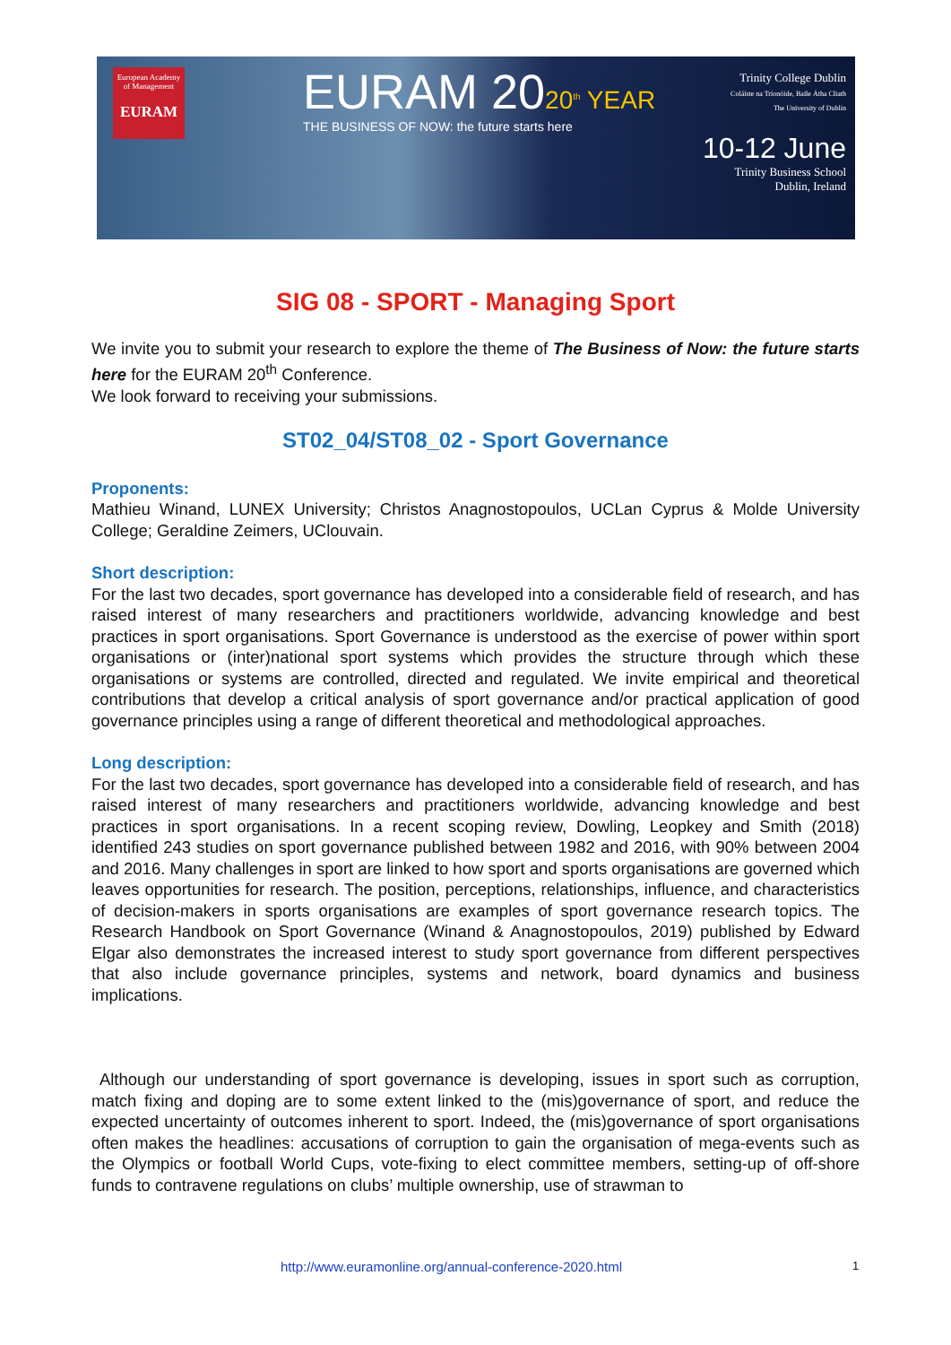European Academy of Management
EURAM
EURAM 2020<sup>th</sup> YEAR
THE BUSINESS OF NOW: the future starts here
Trinity College Dublin
Coláiste na Tríonóide, Baile Átha Cliath
The University of Dublin
10-12 June
Trinity Business School
Dublin, Ireland
SIG 08 - SPORT - Managing Sport
We invite you to submit your research to explore the theme of The Business of Now: the future starts here for the EURAM 20<sup>th</sup> Conference.
We look forward to receiving your submissions.
ST02_04/ST08_02 - Sport Governance
Proponents:
Mathieu Winand, LUNEX University; Christos Anagnostopoulos, UCLan Cyprus & Molde University College; Geraldine Zeimers, UClouvain.
Short description:
For the last two decades, sport governance has developed into a considerable field of research, and has raised interest of many researchers and practitioners worldwide, advancing knowledge and best practices in sport organisations. Sport Governance is understood as the exercise of power within sport organisations or (inter)national sport systems which provides the structure through which these organisations or systems are controlled, directed and regulated. We invite empirical and theoretical contributions that develop a critical analysis of sport governance and/or practical application of good governance principles using a range of different theoretical and methodological approaches.
Long description:
For the last two decades, sport governance has developed into a considerable field of research, and has raised interest of many researchers and practitioners worldwide, advancing knowledge and best practices in sport organisations. In a recent scoping review, Dowling, Leopkey and Smith (2018) identified 243 studies on sport governance published between 1982 and 2016, with 90% between 2004 and 2016. Many challenges in sport are linked to how sport and sports organisations are governed which leaves opportunities for research. The position, perceptions, relationships, influence, and characteristics of decision-makers in sports organisations are examples of sport governance research topics. The Research Handbook on Sport Governance (Winand & Anagnostopoulos, 2019) published by Edward Elgar also demonstrates the increased interest to study sport governance from different perspectives that also include governance principles, systems and network, board dynamics and business implications.
Although our understanding of sport governance is developing, issues in sport such as corruption, match fixing and doping are to some extent linked to the (mis)governance of sport, and reduce the expected uncertainty of outcomes inherent to sport. Indeed, the (mis)governance of sport organisations often makes the headlines: accusations of corruption to gain the organisation of mega-events such as the Olympics or football World Cups, vote-fixing to elect committee members, setting-up of off-shore funds to contravene regulations on clubs’ multiple ownership, use of strawman to
http://www.euramonline.org/annual-conference-2020.html 1